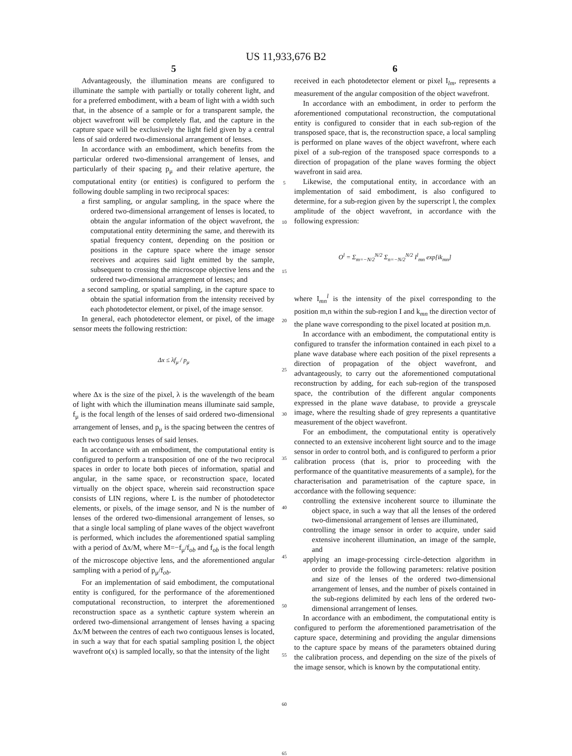US 11,933,676 B2
5
Advantageously, the illumination means are configured to illuminate the sample with partially or totally coherent light, and for a preferred embodiment, with a beam of light with a width such that, in the absence of a sample or for a transparent sample, the object wavefront will be completely flat, and the capture in the capture space will be exclusively the light field given by a central lens of said ordered two-dimensional arrangement of lenses.
In accordance with an embodiment, which benefits from the particular ordered two-dimensional arrangement of lenses, and particularly of their spacing p<sub>μ</sub> and their relative aperture, the computational entity (or entities) is configured to perform the following double sampling in two reciprocal spaces:
a first sampling, or angular sampling, in the space where the ordered two-dimensional arrangement of lenses is located, to obtain the angular information of the object wavefront, the computational entity determining the same, and therewith its spatial frequency content, depending on the position or positions in the capture space where the image sensor receives and acquires said light emitted by the sample, subsequent to crossing the microscope objective lens and the ordered two-dimensional arrangement of lenses; and
a second sampling, or spatial sampling, in the capture space to obtain the spatial information from the intensity received by each photodetector element, or pixel, of the image sensor.
In general, each photodetector element, or pixel, of the image sensor meets the following restriction:
Δx ≤ λf<sub>μ</sub> / p<sub>μ</sub>
where Δx is the size of the pixel, λ is the wavelength of the beam of light with which the illumination means illuminate said sample, f<sub>μ</sub> is the focal length of the lenses of said ordered two-dimensional arrangement of lenses, and p<sub>μ</sub> is the spacing between the centres of each two contiguous lenses of said lenses.
In accordance with an embodiment, the computational entity is configured to perform a transposition of one of the two reciprocal spaces in order to locate both pieces of information, spatial and angular, in the same space, or reconstruction space, located virtually on the object space, wherein said reconstruction space consists of LIN regions, where L is the number of photodetector elements, or pixels, of the image sensor, and N is the number of lenses of the ordered two-dimensional arrangement of lenses, so that a single local sampling of plane waves of the object wavefront is performed, which includes the aforementioned spatial sampling with a period of Δx/M, where M=−f<sub>μ</sub>/f<sub>ob</sub> and f<sub>ob</sub> is the focal length of the microscope objective lens, and the aforementioned angular sampling with a period of p<sub>μ</sub>/f<sub>ob</sub>.
For an implementation of said embodiment, the computational entity is configured, for the performance of the aforementioned computational reconstruction, to interpret the aforementioned reconstruction space as a synthetic capture system wherein an ordered two-dimensional arrangement of lenses having a spacing Δx/M between the centres of each two contiguous lenses is located, in such a way that for each spatial sampling position l, the object wavefront o(x) is sampled locally, so that the intensity of the light
5
10
15
20
25
30
35
40
45
50
55
60
65
6
received in each photodetector element or pixel I<sub>lm</sub>, represents a measurement of the angular composition of the object wavefront.
In accordance with an embodiment, in order to perform the aforementioned computational reconstruction, the computational entity is configured to consider that in each sub-region of the transposed space, that is, the reconstruction space, a local sampling is performed on plane waves of the object wavefront, where each pixel of a sub-region of the transposed space corresponds to a direction of propagation of the plane waves forming the object wavefront in said area.
Likewise, the computational entity, in accordance with an implementation of said embodiment, is also configured to determine, for a sub-region given by the superscript l, the complex amplitude of the object wavefront, in accordance with the following expression:
O<sup>l</sup> = Σ<sub>m=−N/2</sub><sup>N/2</sup> Σ<sub>n=−N/2</sub><sup>N/2</sup> I<sup>l</sup><sub>mn</sub> exp[ik<sub>mn</sub>]
where I<sub>mn</sub><sup>l</sup> is the intensity of the pixel corresponding to the position m,n within the sub-region I and k<sub>mn</sub> the direction vector of the plane wave corresponding to the pixel located at position m,n.
In accordance with an embodiment, the computational entity is configured to transfer the information contained in each pixel to a plane wave database where each position of the pixel represents a direction of propagation of the object wavefront, and advantageously, to carry out the aforementioned computational reconstruction by adding, for each sub-region of the transposed space, the contribution of the different angular components expressed in the plane wave database, to provide a greyscale image, where the resulting shade of grey represents a quantitative measurement of the object wavefront.
For an embodiment, the computational entity is operatively connected to an extensive incoherent light source and to the image sensor in order to control both, and is configured to perform a prior calibration process (that is, prior to proceeding with the performance of the quantitative measurements of a sample), for the characterisation and parametrisation of the capture space, in accordance with the following sequence:
controlling the extensive incoherent source to illuminate the object space, in such a way that all the lenses of the ordered two-dimensional arrangement of lenses are illuminated,
controlling the image sensor in order to acquire, under said extensive incoherent illumination, an image of the sample, and
applying an image-processing circle-detection algorithm in order to provide the following parameters: relative position and size of the lenses of the ordered two-dimensional arrangement of lenses, and the number of pixels contained in the sub-regions delimited by each lens of the ordered two-dimensional arrangement of lenses.
In accordance with an embodiment, the computational entity is configured to perform the aforementioned parametrisation of the capture space, determining and providing the angular dimensions to the capture space by means of the parameters obtained during the calibration process, and depending on the size of the pixels of the image sensor, which is known by the computational entity.